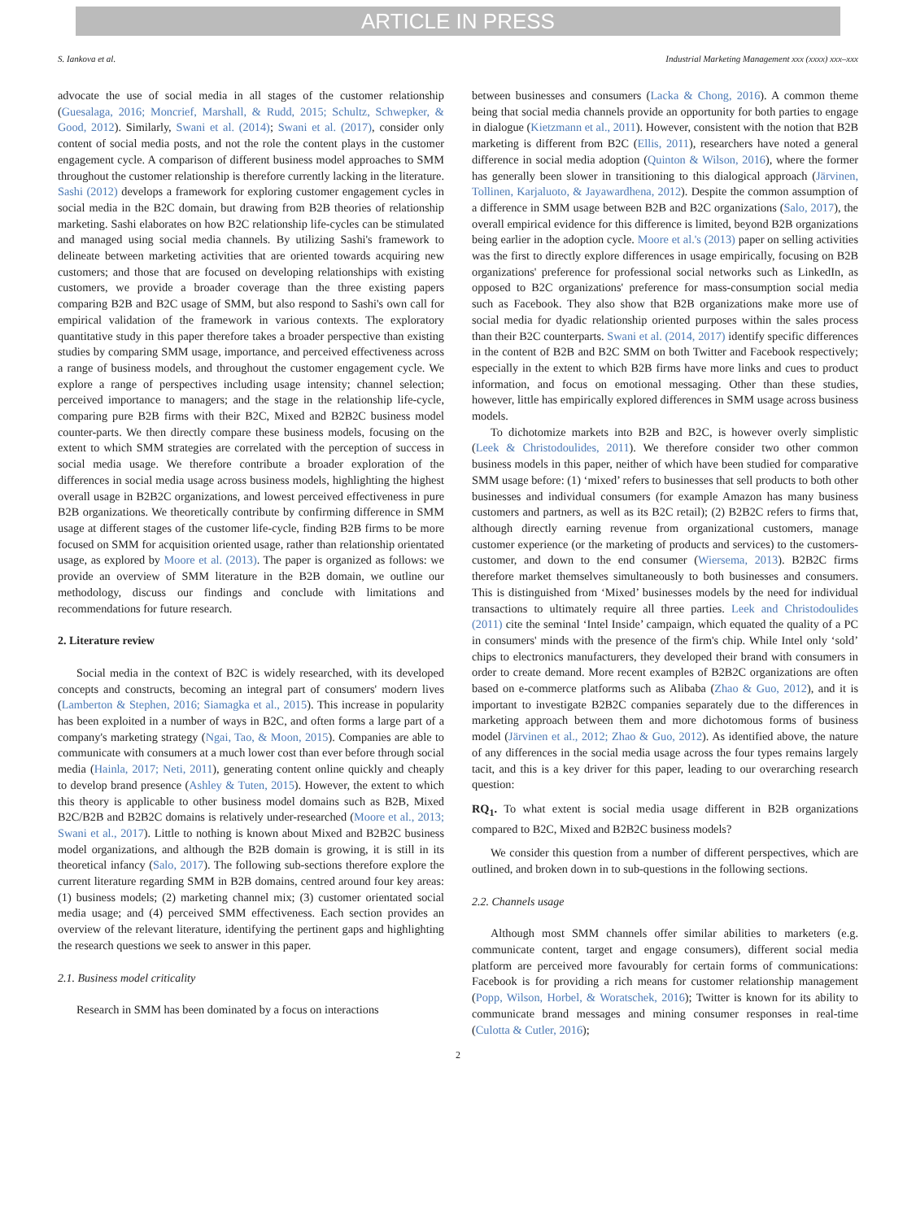ARTICLE IN PRESS
S. Iankova et al. Industrial Marketing Management xxx (xxxx) xxx–xxx
advocate the use of social media in all stages of the customer relationship (Guesalaga, 2016; Moncrief, Marshall, & Rudd, 2015; Schultz, Schwepker, & Good, 2012). Similarly, Swani et al. (2014); Swani et al. (2017), consider only content of social media posts, and not the role the content plays in the customer engagement cycle. A comparison of different business model approaches to SMM throughout the customer relationship is therefore currently lacking in the literature. Sashi (2012) develops a framework for exploring customer engagement cycles in social media in the B2C domain, but drawing from B2B theories of relationship marketing. Sashi elaborates on how B2C relationship life-cycles can be stimulated and managed using social media channels. By utilizing Sashi's framework to delineate between marketing activities that are oriented towards acquiring new customers; and those that are focused on developing relationships with existing customers, we provide a broader coverage than the three existing papers comparing B2B and B2C usage of SMM, but also respond to Sashi's own call for empirical validation of the framework in various contexts. The exploratory quantitative study in this paper therefore takes a broader perspective than existing studies by comparing SMM usage, importance, and perceived effectiveness across a range of business models, and throughout the customer engagement cycle. We explore a range of perspectives including usage intensity; channel selection; perceived importance to managers; and the stage in the relationship life-cycle, comparing pure B2B firms with their B2C, Mixed and B2B2C business model counter-parts. We then directly compare these business models, focusing on the extent to which SMM strategies are correlated with the perception of success in social media usage. We therefore contribute a broader exploration of the differences in social media usage across business models, highlighting the highest overall usage in B2B2C organizations, and lowest perceived effectiveness in pure B2B organizations. We theoretically contribute by confirming difference in SMM usage at different stages of the customer life-cycle, finding B2B firms to be more focused on SMM for acquisition oriented usage, rather than relationship orientated usage, as explored by Moore et al. (2013). The paper is organized as follows: we provide an overview of SMM literature in the B2B domain, we outline our methodology, discuss our findings and conclude with limitations and recommendations for future research.
2. Literature review
Social media in the context of B2C is widely researched, with its developed concepts and constructs, becoming an integral part of consumers' modern lives (Lamberton & Stephen, 2016; Siamagka et al., 2015). This increase in popularity has been exploited in a number of ways in B2C, and often forms a large part of a company's marketing strategy (Ngai, Tao, & Moon, 2015). Companies are able to communicate with consumers at a much lower cost than ever before through social media (Hainla, 2017; Neti, 2011), generating content online quickly and cheaply to develop brand presence (Ashley & Tuten, 2015). However, the extent to which this theory is applicable to other business model domains such as B2B, Mixed B2C/B2B and B2B2C domains is relatively under-researched (Moore et al., 2013; Swani et al., 2017). Little to nothing is known about Mixed and B2B2C business model organizations, and although the B2B domain is growing, it is still in its theoretical infancy (Salo, 2017). The following sub-sections therefore explore the current literature regarding SMM in B2B domains, centred around four key areas: (1) business models; (2) marketing channel mix; (3) customer orientated social media usage; and (4) perceived SMM effectiveness. Each section provides an overview of the relevant literature, identifying the pertinent gaps and highlighting the research questions we seek to answer in this paper.
2.1. Business model criticality
Research in SMM has been dominated by a focus on interactions
between businesses and consumers (Lacka & Chong, 2016). A common theme being that social media channels provide an opportunity for both parties to engage in dialogue (Kietzmann et al., 2011). However, consistent with the notion that B2B marketing is different from B2C (Ellis, 2011), researchers have noted a general difference in social media adoption (Quinton & Wilson, 2016), where the former has generally been slower in transitioning to this dialogical approach (Järvinen, Tollinen, Karjaluoto, & Jayawardhena, 2012). Despite the common assumption of a difference in SMM usage between B2B and B2C organizations (Salo, 2017), the overall empirical evidence for this difference is limited, beyond B2B organizations being earlier in the adoption cycle. Moore et al.'s (2013) paper on selling activities was the first to directly explore differences in usage empirically, focusing on B2B organizations' preference for professional social networks such as LinkedIn, as opposed to B2C organizations' preference for mass-consumption social media such as Facebook. They also show that B2B organizations make more use of social media for dyadic relationship oriented purposes within the sales process than their B2C counterparts. Swani et al. (2014, 2017) identify specific differences in the content of B2B and B2C SMM on both Twitter and Facebook respectively; especially in the extent to which B2B firms have more links and cues to product information, and focus on emotional messaging. Other than these studies, however, little has empirically explored differences in SMM usage across business models.
To dichotomize markets into B2B and B2C, is however overly simplistic (Leek & Christodoulides, 2011). We therefore consider two other common business models in this paper, neither of which have been studied for comparative SMM usage before: (1) ‘mixed’ refers to businesses that sell products to both other businesses and individual consumers (for example Amazon has many business customers and partners, as well as its B2C retail); (2) B2B2C refers to firms that, although directly earning revenue from organizational customers, manage customer experience (or the marketing of products and services) to the customers-customer, and down to the end consumer (Wiersema, 2013). B2B2C firms therefore market themselves simultaneously to both businesses and consumers. This is distinguished from ‘Mixed’ businesses models by the need for individual transactions to ultimately require all three parties. Leek and Christodoulides (2011) cite the seminal ‘Intel Inside’ campaign, which equated the quality of a PC in consumers' minds with the presence of the firm's chip. While Intel only ‘sold’ chips to electronics manufacturers, they developed their brand with consumers in order to create demand. More recent examples of B2B2C organizations are often based on e-commerce platforms such as Alibaba (Zhao & Guo, 2012), and it is important to investigate B2B2C companies separately due to the differences in marketing approach between them and more dichotomous forms of business model (Järvinen et al., 2012; Zhao & Guo, 2012). As identified above, the nature of any differences in the social media usage across the four types remains largely tacit, and this is a key driver for this paper, leading to our overarching research question:
RQ<sub>1</sub>. To what extent is social media usage different in B2B organizations compared to B2C, Mixed and B2B2C business models?
We consider this question from a number of different perspectives, which are outlined, and broken down in to sub-questions in the following sections.
2.2. Channels usage
Although most SMM channels offer similar abilities to marketers (e.g. communicate content, target and engage consumers), different social media platform are perceived more favourably for certain forms of communications: Facebook is for providing a rich means for customer relationship management (Popp, Wilson, Horbel, & Woratschek, 2016); Twitter is known for its ability to communicate brand messages and mining consumer responses in real-time (Culotta & Cutler, 2016);
2